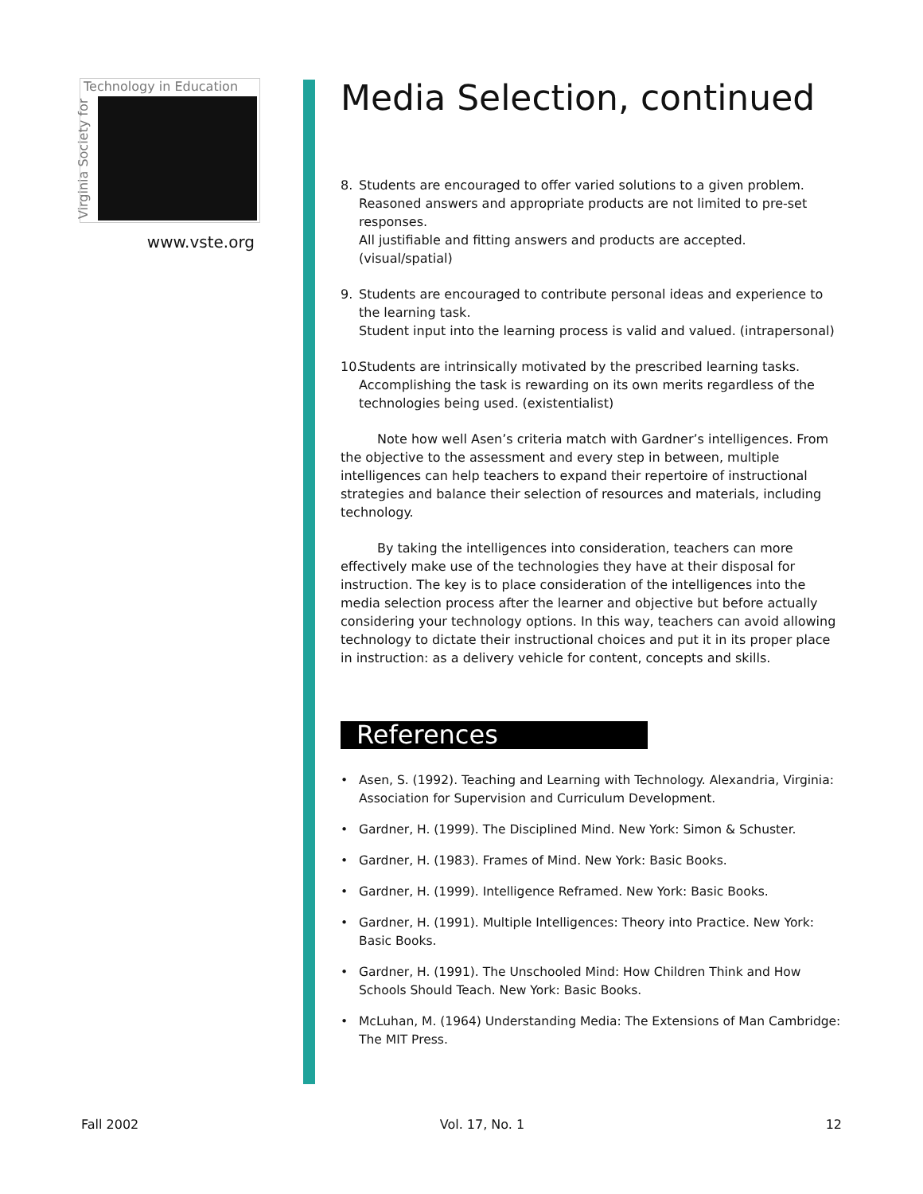Technology in Education
Virginia Society for
www.vste.org
Media Selection, continued
8. Students are encouraged to offer varied solutions to a given problem. Reasoned answers and appropriate products are not limited to pre-set responses.
All justifiable and fitting answers and products are accepted. (visual/spatial)
9. Students are encouraged to contribute personal ideas and experience to the learning task.
Student input into the learning process is valid and valued. (intrapersonal)
10. Students are intrinsically motivated by the prescribed learning tasks. Accomplishing the task is rewarding on its own merits regardless of the technologies being used. (existentialist)
Note how well Asen’s criteria match with Gardner’s intelligences. From the objective to the assessment and every step in between, multiple intelligences can help teachers to expand their repertoire of instructional strategies and balance their selection of resources and materials, including technology.
By taking the intelligences into consideration, teachers can more effectively make use of the technologies they have at their disposal for instruction. The key is to place consideration of the intelligences into the media selection process after the learner and objective but before actually considering your technology options. In this way, teachers can avoid allowing technology to dictate their instructional choices and put it in its proper place in instruction: as a delivery vehicle for content, concepts and skills.
References
• Asen, S. (1992). Teaching and Learning with Technology. Alexandria, Virginia: Association for Supervision and Curriculum Development.
• Gardner, H. (1999). The Disciplined Mind. New York: Simon & Schuster.
• Gardner, H. (1983). Frames of Mind. New York: Basic Books.
• Gardner, H. (1999). Intelligence Reframed. New York: Basic Books.
• Gardner, H. (1991). Multiple Intelligences: Theory into Practice. New York: Basic Books.
• Gardner, H. (1991). The Unschooled Mind: How Children Think and How Schools Should Teach. New York: Basic Books.
• McLuhan, M. (1964) Understanding Media: The Extensions of Man Cambridge: The MIT Press.
Fall 2002 Vol. 17, No. 1 12